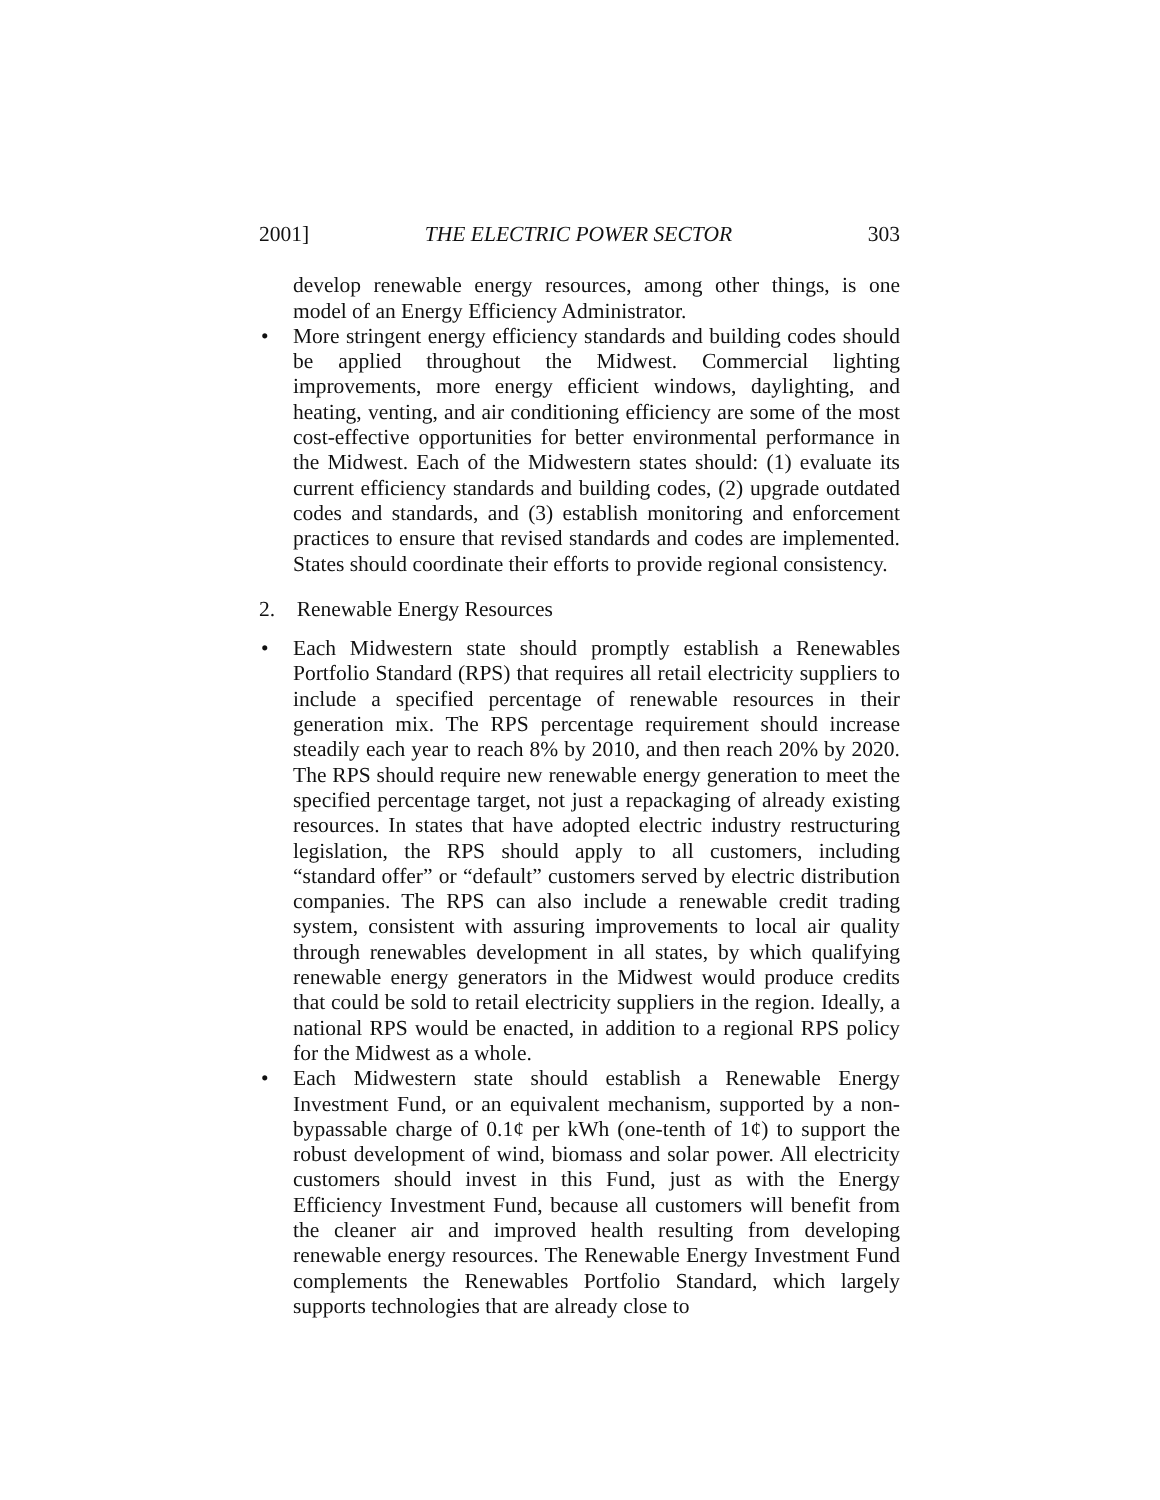2001] THE ELECTRIC POWER SECTOR 303
develop renewable energy resources, among other things, is one model of an Energy Efficiency Administrator.
• More stringent energy efficiency standards and building codes should be applied throughout the Midwest. Commercial lighting improvements, more energy efficient windows, daylighting, and heating, venting, and air conditioning efficiency are some of the most cost-effective opportunities for better environmental performance in the Midwest. Each of the Midwestern states should: (1) evaluate its current efficiency standards and building codes, (2) upgrade outdated codes and standards, and (3) establish monitoring and enforcement practices to ensure that revised standards and codes are implemented. States should coordinate their efforts to provide regional consistency.
2. Renewable Energy Resources
• Each Midwestern state should promptly establish a Renewables Portfolio Standard (RPS) that requires all retail electricity suppliers to include a specified percentage of renewable resources in their generation mix. The RPS percentage requirement should increase steadily each year to reach 8% by 2010, and then reach 20% by 2020. The RPS should require new renewable energy generation to meet the specified percentage target, not just a repackaging of already existing resources. In states that have adopted electric industry restructuring legislation, the RPS should apply to all customers, including “standard offer” or “default” customers served by electric distribution companies. The RPS can also include a renewable credit trading system, consistent with assuring improvements to local air quality through renewables development in all states, by which qualifying renewable energy generators in the Midwest would produce credits that could be sold to retail electricity suppliers in the region. Ideally, a national RPS would be enacted, in addition to a regional RPS policy for the Midwest as a whole.
• Each Midwestern state should establish a Renewable Energy Investment Fund, or an equivalent mechanism, supported by a non-bypassable charge of 0.1¢ per kWh (one-tenth of 1¢) to support the robust development of wind, biomass and solar power. All electricity customers should invest in this Fund, just as with the Energy Efficiency Investment Fund, because all customers will benefit from the cleaner air and improved health resulting from developing renewable energy resources. The Renewable Energy Investment Fund complements the Renewables Portfolio Standard, which largely supports technologies that are already close to